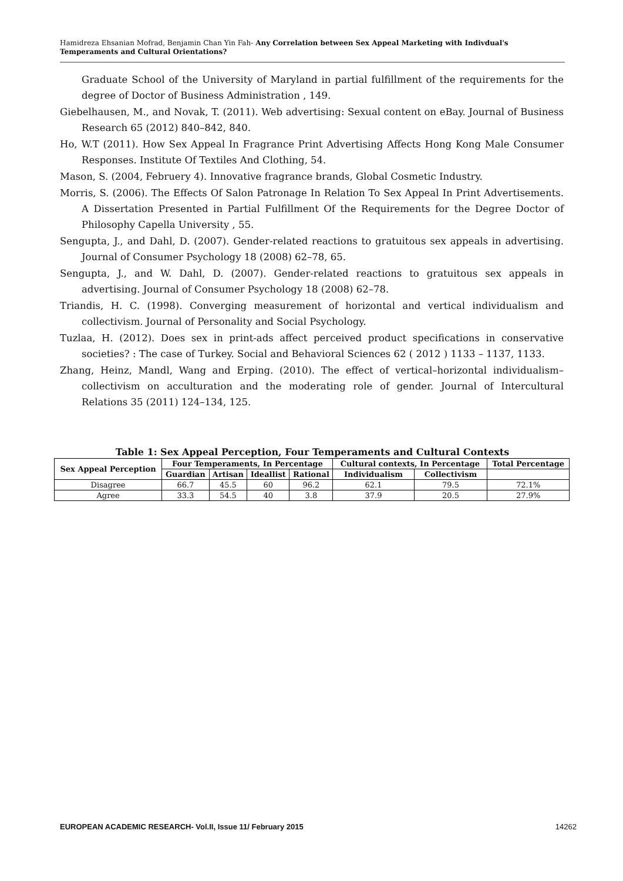Hamidreza Ehsanian Mofrad, Benjamin Chan Yin Fah- Any Correlation between Sex Appeal Marketing with Indivdual's Temperaments and Cultural Orientations?
Graduate School of the University of Maryland in partial fulfillment of the requirements for the degree of Doctor of Business Administration , 149.
Giebelhausen, M., and Novak, T. (2011). Web advertising: Sexual content on eBay. Journal of Business Research 65 (2012) 840–842, 840.
Ho, W.T (2011). How Sex Appeal In Fragrance Print Advertising Affects Hong Kong Male Consumer Responses. Institute Of Textiles And Clothing, 54.
Mason, S. (2004, Februery 4). Innovative fragrance brands, Global Cosmetic Industry.
Morris, S. (2006). The Effects Of Salon Patronage In Relation To Sex Appeal In Print Advertisements. A Dissertation Presented in Partial Fulfillment Of the Requirements for the Degree Doctor of Philosophy Capella University , 55.
Sengupta, J., and Dahl, D. (2007). Gender-related reactions to gratuitous sex appeals in advertising. Journal of Consumer Psychology 18 (2008) 62–78, 65.
Sengupta, J., and W. Dahl, D. (2007). Gender-related reactions to gratuitous sex appeals in advertising. Journal of Consumer Psychology 18 (2008) 62–78.
Triandis, H. C. (1998). Converging measurement of horizontal and vertical individualism and collectivism. Journal of Personality and Social Psychology.
Tuzlaa, H. (2012). Does sex in print-ads affect perceived product specifications in conservative societies? : The case of Turkey. Social and Behavioral Sciences 62 ( 2012 ) 1133 – 1137, 1133.
Zhang, Heinz, Mandl, Wang and Erping. (2010). The effect of vertical–horizontal individualism–collectivism on acculturation and the moderating role of gender. Journal of Intercultural Relations 35 (2011) 124–134, 125.
Table 1: Sex Appeal Perception, Four Temperaments and Cultural Contexts
| Sex Appeal Perception | Four Temperaments, In Percentage | | | | Cultural contexts, In Percentage | | Total Percentage |
| --- | --- | --- | --- | --- | --- | --- | --- |
| | Guardian | Artisan | Ideallist | Rational | Individualism | Collectivism | |
| Disagree | 66.7 | 45.5 | 60 | 96.2 | 62.1 | 79.5 | 72.1% |
| Agree | 33.3 | 54.5 | 40 | 3.8 | 37.9 | 20.5 | 27.9% |
EUROPEAN ACADEMIC RESEARCH- Vol.II, Issue 11/ February 2015 14262